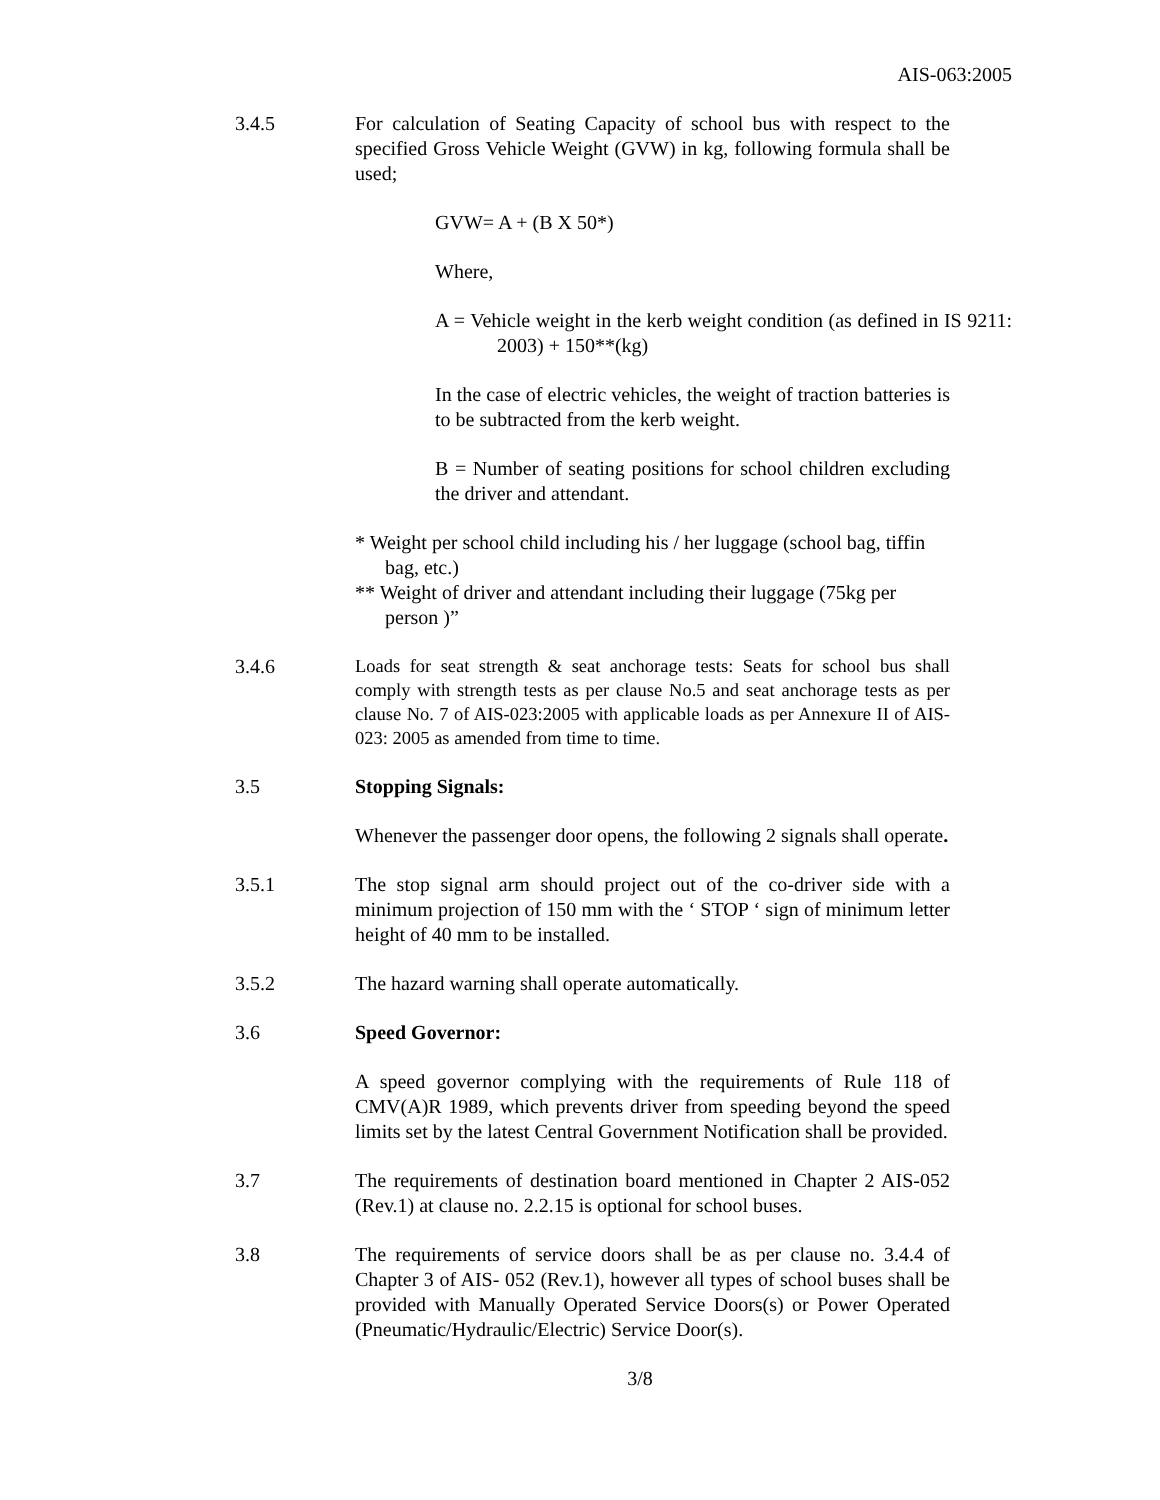AIS-063:2005
3.4.5 For calculation of Seating Capacity of school bus with respect to the specified Gross Vehicle Weight (GVW) in kg, following formula shall be used;
GVW= A + (B X 50*)
Where,
A = Vehicle weight in the kerb weight condition (as defined in IS 9211: 2003) + 150**(kg)
In the case of electric vehicles, the weight of traction batteries is to be subtracted from the kerb weight.
B = Number of seating positions for school children excluding the driver and attendant.
* Weight per school child including his / her luggage (school bag, tiffin bag, etc.)
** Weight of driver and attendant including their luggage (75kg per person )”
3.4.6
Loads for seat strength & seat anchorage tests: Seats for school bus shall comply with strength tests as per clause No.5 and seat anchorage tests as per clause No. 7 of AIS-023:2005 with applicable loads as per Annexure II of AIS-023: 2005 as amended from time to time.
3.5 Stopping Signals:
Whenever the passenger door opens, the following 2 signals shall operate.
3.5.1 The stop signal arm should project out of the co-driver side with a minimum projection of 150 mm with the ‘ STOP ‘ sign of minimum letter height of 40 mm to be installed.
3.5.2 The hazard warning shall operate automatically.
3.6 Speed Governor:
A speed governor complying with the requirements of Rule 118 of CMV(A)R 1989, which prevents driver from speeding beyond the speed limits set by the latest Central Government Notification shall be provided.
3.7 The requirements of destination board mentioned in Chapter 2 AIS-052 (Rev.1) at clause no. 2.2.15 is optional for school buses.
3.8 The requirements of service doors shall be as per clause no. 3.4.4 of Chapter 3 of AIS- 052 (Rev.1), however all types of school buses shall be provided with Manually Operated Service Doors(s) or Power Operated (Pneumatic/Hydraulic/Electric) Service Door(s).
3/8